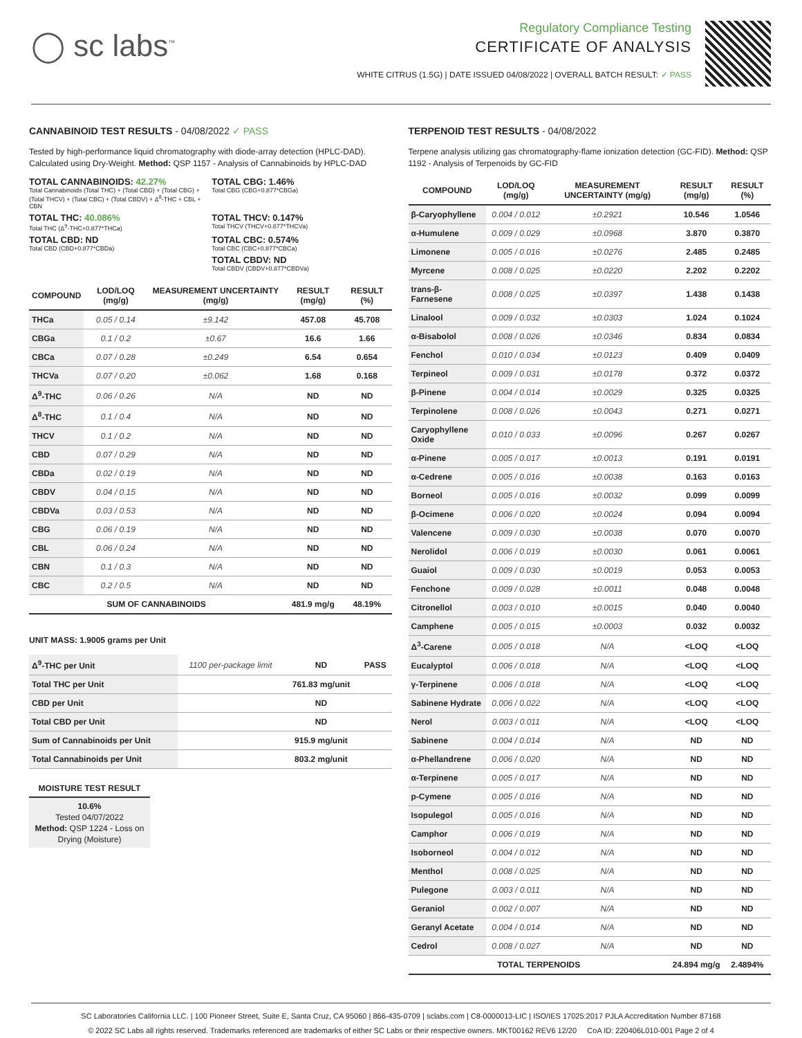◯ sc labs<sup>™</sup>
Regulatory Compliance Testing
CERTIFICATE OF ANALYSIS
WHITE CITRUS (1.5G) | DATE ISSUED 04/08/2022 | OVERALL BATCH RESULT: ✓ PASS
CANNABINOID TEST RESULTS - 04/08/2022 ✓ PASS
Tested by high-performance liquid chromatography with diode-array detection (HPLC-DAD). Calculated using Dry-Weight. Method: QSP 1157 - Analysis of Cannabinoids by HPLC-DAD
TOTAL CANNABINOIDS: 42.27%
Total Cannabinoids (Total THC) + (Total CBD) + (Total CBG) + (Total THCV) + (Total CBC) + (Total CBDV) + Δ<sup>8</sup>-THC + CBL + CBN
TOTAL CBG: 1.46%
Total CBG (CBG+0.877*CBGa)
TOTAL THC: 40.086%
Total THC (Δ<sup>9</sup>-THC+0.877*THCa)
TOTAL THCV: 0.147%
Total THCV (THCV+0.877*THCVa)
TOTAL CBD: ND
Total CBD (CBD+0.877*CBDa)
TOTAL CBC: 0.574%
Total CBC (CBC+0.877*CBCa)
TOTAL CBDV: ND
Total CBDV (CBDV+0.877*CBDVa)
| COMPOUND | LOD/LOQ (mg/g) | MEASUREMENT UNCERTAINTY (mg/g) | RESULT (mg/g) | RESULT (%) |
| --- | --- | --- | --- | --- |
| THCa | 0.05 / 0.14 | ±9.142 | 457.08 | 45.708 |
| CBGa | 0.1 / 0.2 | ±0.67 | 16.6 | 1.66 |
| CBCa | 0.07 / 0.28 | ±0.249 | 6.54 | 0.654 |
| THCVa | 0.07 / 0.20 | ±0.062 | 1.68 | 0.168 |
| Δ<sup>9</sup>-THC | 0.06 / 0.26 | N/A | ND | ND |
| Δ<sup>8</sup>-THC | 0.1 / 0.4 | N/A | ND | ND |
| THCV | 0.1 / 0.2 | N/A | ND | ND |
| CBD | 0.07 / 0.29 | N/A | ND | ND |
| CBDa | 0.02 / 0.19 | N/A | ND | ND |
| CBDV | 0.04 / 0.15 | N/A | ND | ND |
| CBDVa | 0.03 / 0.53 | N/A | ND | ND |
| CBG | 0.06 / 0.19 | N/A | ND | ND |
| CBL | 0.06 / 0.24 | N/A | ND | ND |
| CBN | 0.1 / 0.3 | N/A | ND | ND |
| CBC | 0.2 / 0.5 | N/A | ND | ND |
| SUM OF CANNABINOIDS | | | 481.9 mg/g | 48.19% |
UNIT MASS: 1.9005 grams per Unit
| Δ<sup>9</sup>-THC per Unit | 1100 per-package limit | ND | PASS |
| Total THC per Unit | | 761.83 mg/unit | |
| CBD per Unit | | ND | |
| Total CBD per Unit | | ND | |
| Sum of Cannabinoids per Unit | | 915.9 mg/unit | |
| Total Cannabinoids per Unit | | 803.2 mg/unit | |
MOISTURE TEST RESULT
10.6%
Tested 04/07/2022
Method: QSP 1224 - Loss on Drying (Moisture)
TERPENOID TEST RESULTS - 04/08/2022
Terpene analysis utilizing gas chromatography-flame ionization detection (GC-FID). Method: QSP 1192 - Analysis of Terpenoids by GC-FID
| COMPOUND | LOD/LOQ (mg/g) | MEASUREMENT UNCERTAINTY (mg/g) | RESULT (mg/g) | RESULT (%) |
| --- | --- | --- | --- | --- |
| β-Caryophyllene | 0.004 / 0.012 | ±0.2921 | 10.546 | 1.0546 |
| α-Humulene | 0.009 / 0.029 | ±0.0968 | 3.870 | 0.3870 |
| Limonene | 0.005 / 0.016 | ±0.0276 | 2.485 | 0.2485 |
| Myrcene | 0.008 / 0.025 | ±0.0220 | 2.202 | 0.2202 |
| trans-β-Farnesene | 0.008 / 0.025 | ±0.0397 | 1.438 | 0.1438 |
| Linalool | 0.009 / 0.032 | ±0.0303 | 1.024 | 0.1024 |
| α-Bisabolol | 0.008 / 0.026 | ±0.0346 | 0.834 | 0.0834 |
| Fenchol | 0.010 / 0.034 | ±0.0123 | 0.409 | 0.0409 |
| Terpineol | 0.009 / 0.031 | ±0.0178 | 0.372 | 0.0372 |
| β-Pinene | 0.004 / 0.014 | ±0.0029 | 0.325 | 0.0325 |
| Terpinolene | 0.008 / 0.026 | ±0.0043 | 0.271 | 0.0271 |
| Caryophyllene Oxide | 0.010 / 0.033 | ±0.0096 | 0.267 | 0.0267 |
| α-Pinene | 0.005 / 0.017 | ±0.0013 | 0.191 | 0.0191 |
| α-Cedrene | 0.005 / 0.016 | ±0.0038 | 0.163 | 0.0163 |
| Borneol | 0.005 / 0.016 | ±0.0032 | 0.099 | 0.0099 |
| β-Ocimene | 0.006 / 0.020 | ±0.0024 | 0.094 | 0.0094 |
| Valencene | 0.009 / 0.030 | ±0.0038 | 0.070 | 0.0070 |
| Nerolidol | 0.006 / 0.019 | ±0.0030 | 0.061 | 0.0061 |
| Guaiol | 0.009 / 0.030 | ±0.0019 | 0.053 | 0.0053 |
| Fenchone | 0.009 / 0.028 | ±0.0011 | 0.048 | 0.0048 |
| Citronellol | 0.003 / 0.010 | ±0.0015 | 0.040 | 0.0040 |
| Camphene | 0.005 / 0.015 | ±0.0003 | 0.032 | 0.0032 |
| Δ<sup>3</sup>-Carene | 0.005 / 0.018 | N/A | <LOQ | <LOQ |
| Eucalyptol | 0.006 / 0.018 | N/A | <LOQ | <LOQ |
| γ-Terpinene | 0.006 / 0.018 | N/A | <LOQ | <LOQ |
| Sabinene Hydrate | 0.006 / 0.022 | N/A | <LOQ | <LOQ |
| Nerol | 0.003 / 0.011 | N/A | <LOQ | <LOQ |
| Sabinene | 0.004 / 0.014 | N/A | ND | ND |
| α-Phellandrene | 0.006 / 0.020 | N/A | ND | ND |
| α-Terpinene | 0.005 / 0.017 | N/A | ND | ND |
| p-Cymene | 0.005 / 0.016 | N/A | ND | ND |
| Isopulegol | 0.005 / 0.016 | N/A | ND | ND |
| Camphor | 0.006 / 0.019 | N/A | ND | ND |
| Isoborneol | 0.004 / 0.012 | N/A | ND | ND |
| Menthol | 0.008 / 0.025 | N/A | ND | ND |
| Pulegone | 0.003 / 0.011 | N/A | ND | ND |
| Geraniol | 0.002 / 0.007 | N/A | ND | ND |
| Geranyl Acetate | 0.004 / 0.014 | N/A | ND | ND |
| Cedrol | 0.008 / 0.027 | N/A | ND | ND |
| TOTAL TERPENOIDS | | | 24.894 mg/g | 2.4894% |
SC Laboratories California LLC. | 100 Pioneer Street, Suite E, Santa Cruz, CA 95060 | 866-435-0709 | sclabs.com | C8-0000013-LIC | ISO/IES 17025:2017 PJLA Accreditation Number 87168
© 2022 SC Labs all rights reserved. Trademarks referenced are trademarks of either SC Labs or their respective owners. MKT00162 REV6 12/20 CoA ID: 220406L010-001 Page 2 of 4